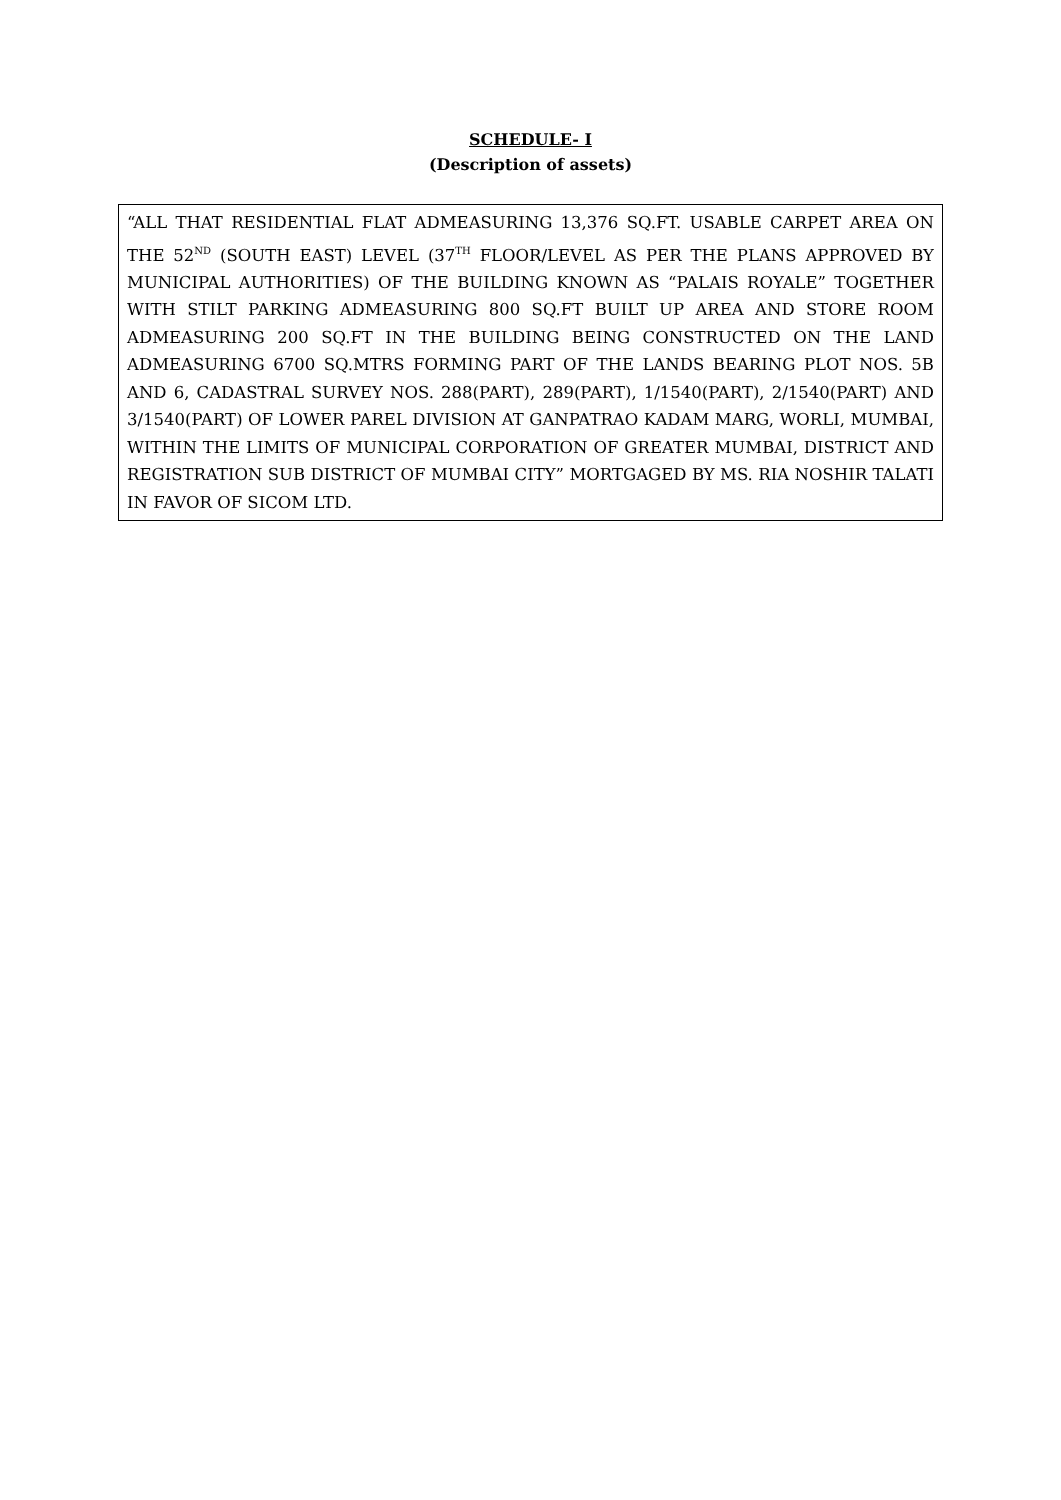SCHEDULE- I
(Description of assets)
“ALL THAT RESIDENTIAL FLAT ADMEASURING 13,376 SQ.FT. USABLE CARPET AREA ON THE 52<sup>ND</sup> (SOUTH EAST) LEVEL (37<sup>TH</sup> FLOOR/LEVEL AS PER THE PLANS APPROVED BY MUNICIPAL AUTHORITIES) OF THE BUILDING KNOWN AS “PALAIS ROYALE” TOGETHER WITH STILT PARKING ADMEASURING 800 SQ.FT BUILT UP AREA AND STORE ROOM ADMEASURING 200 SQ.FT IN THE BUILDING BEING CONSTRUCTED ON THE LAND ADMEASURING 6700 SQ.MTRS FORMING PART OF THE LANDS BEARING PLOT NOS. 5B AND 6, CADASTRAL SURVEY NOS. 288(PART), 289(PART), 1/1540(PART), 2/1540(PART) AND 3/1540(PART) OF LOWER PAREL DIVISION AT GANPATRAO KADAM MARG, WORLI, MUMBAI, WITHIN THE LIMITS OF MUNICIPAL CORPORATION OF GREATER MUMBAI, DISTRICT AND REGISTRATION SUB DISTRICT OF MUMBAI CITY” MORTGAGED BY MS. RIA NOSHIR TALATI IN FAVOR OF SICOM LTD.